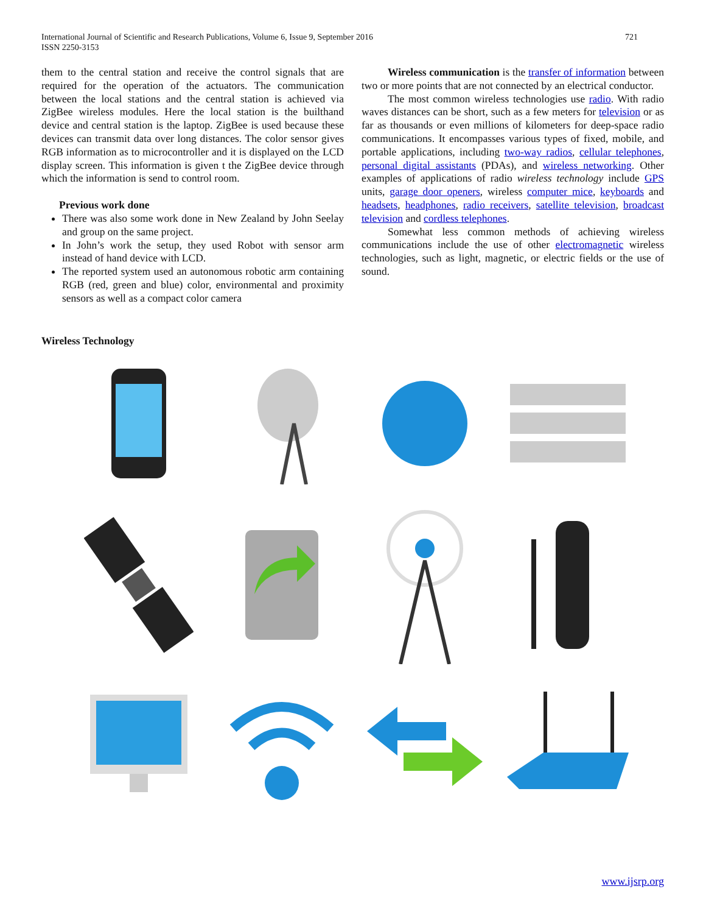International Journal of Scientific and Research Publications, Volume 6, Issue 9, September 2016
ISSN 2250-3153
721
them to the central station and receive the control signals that are required for the operation of the actuators. The communication between the local stations and the central station is achieved via ZigBee wireless modules. Here the local station is the builthand device and central station is the laptop. ZigBee is used because these devices can transmit data over long distances. The color sensor gives RGB information as to microcontroller and it is displayed on the LCD display screen. This information is given t the ZigBee device through which the information is send to control room.
Previous work done
There was also some work done in New Zealand by John Seelay and group on the same project.
In John’s work the setup, they used Robot with sensor arm instead of hand device with LCD.
The reported system used an autonomous robotic arm containing RGB (red, green and blue) color, environmental and proximity sensors as well as a compact color camera
Wireless communication is the transfer of information between two or more points that are not connected by an electrical conductor.
The most common wireless technologies use radio. With radio waves distances can be short, such as a few meters for television or as far as thousands or even millions of kilometers for deep-space radio communications. It encompasses various types of fixed, mobile, and portable applications, including two-way radios, cellular telephones, personal digital assistants (PDAs), and wireless networking. Other examples of applications of radio wireless technology include GPS units, garage door openers, wireless computer mice, keyboards and headsets, headphones, radio receivers, satellite television, broadcast television and cordless telephones.
Somewhat less common methods of achieving wireless communications include the use of other electromagnetic wireless technologies, such as light, magnetic, or electric fields or the use of sound.
Wireless Technology
www.ijsrp.org